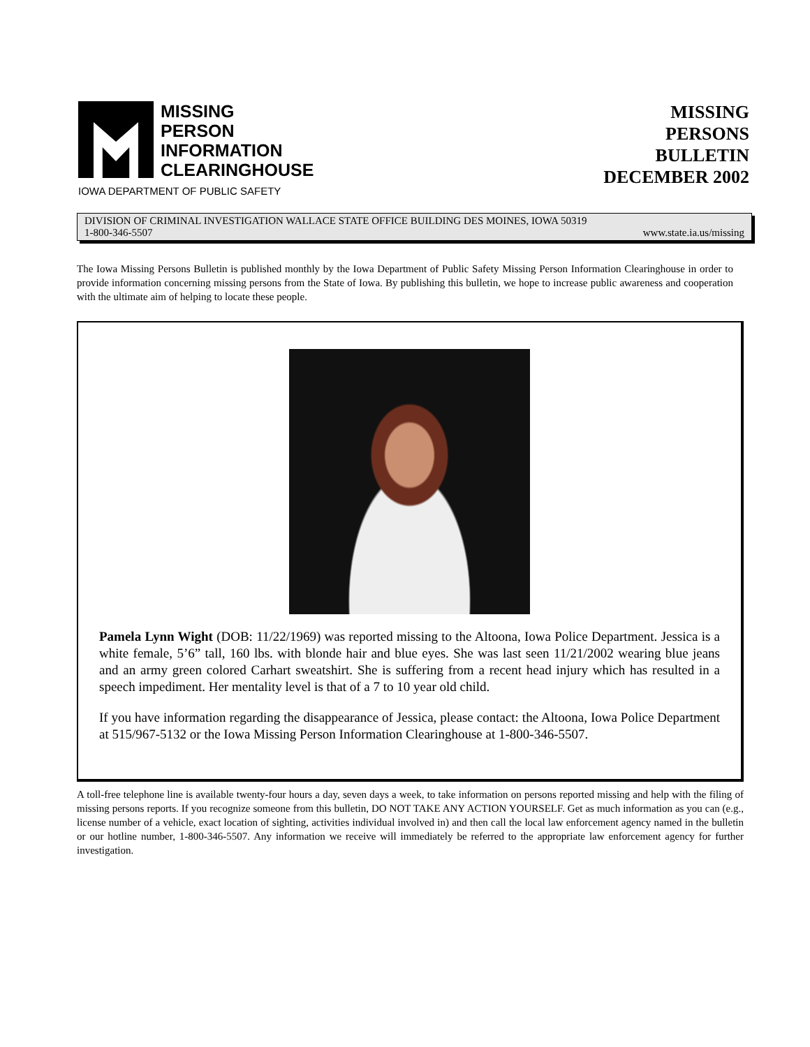MISSING
PERSON
INFORMATION
CLEARINGHOUSE
IOWA DEPARTMENT OF PUBLIC SAFETY
MISSING
PERSONS
BULLETIN
DECEMBER 2002
DIVISION OF CRIMINAL INVESTIGATION WALLACE STATE OFFICE BUILDING DES MOINES, IOWA 50319
1-800-346-5507 www.state.ia.us/missing
The Iowa Missing Persons Bulletin is published monthly by the Iowa Department of Public Safety Missing Person Information Clearinghouse in order to provide information concerning missing persons from the State of Iowa. By publishing this bulletin, we hope to increase public awareness and cooperation with the ultimate aim of helping to locate these people.
Pamela Lynn Wight (DOB: 11/22/1969) was reported missing to the Altoona, Iowa Police Department. Jessica is a white female, 5’6” tall, 160 lbs. with blonde hair and blue eyes. She was last seen 11/21/2002 wearing blue jeans and an army green colored Carhart sweatshirt. She is suffering from a recent head injury which has resulted in a speech impediment. Her mentality level is that of a 7 to 10 year old child.
If you have information regarding the disappearance of Jessica, please contact: the Altoona, Iowa Police Department at 515/967-5132 or the Iowa Missing Person Information Clearinghouse at 1-800-346-5507.
A toll-free telephone line is available twenty-four hours a day, seven days a week, to take information on persons reported missing and help with the filing of missing persons reports. If you recognize someone from this bulletin, DO NOT TAKE ANY ACTION YOURSELF. Get as much information as you can (e.g., license number of a vehicle, exact location of sighting, activities individual involved in) and then call the local law enforcement agency named in the bulletin or our hotline number, 1-800-346-5507. Any information we receive will immediately be referred to the appropriate law enforcement agency for further investigation.